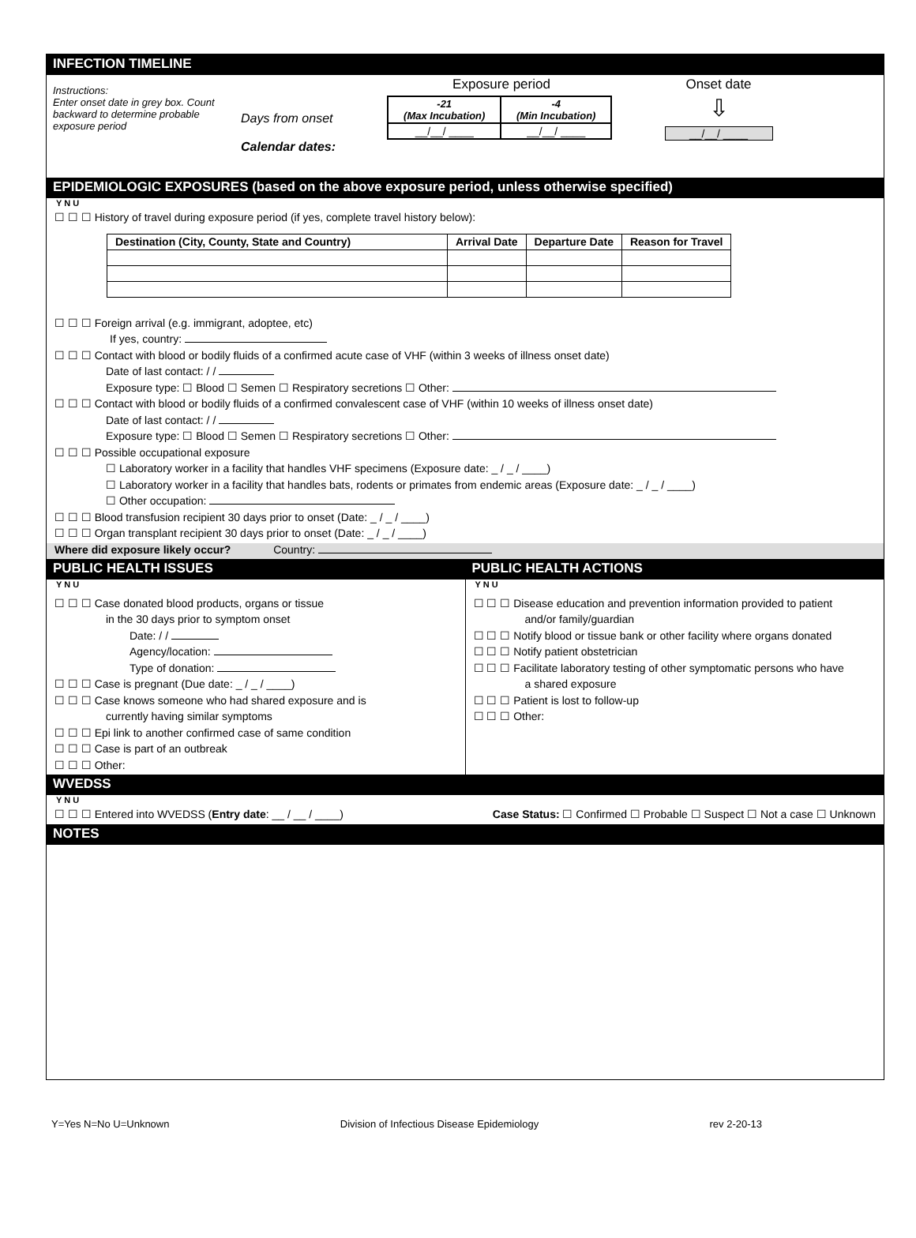INFECTION TIMELINE
Instructions:
Enter onset date in grey box. Count backward to determine probable exposure period
Days from onset
Calendar dates:
Exposure period
| -21 (Max Incubation) | -4 (Min Incubation) |
| __/__/ ____ | __/__/ ____ |
Onset date
⇩
__/__/ ____
EPIDEMIOLOGIC EXPOSURES (based on the above exposure period, unless otherwise specified)
Y N U
☐ ☐ ☐ History of travel during exposure period (if yes, complete travel history below):
| Destination (City, County, State and Country) | Arrival Date | Departure Date | Reason for Travel |
| --- | --- | --- | --- |
☐ ☐ ☐ Foreign arrival (e.g. immigrant, adoptee, etc)
If yes, country:
☐ ☐ ☐ Contact with blood or bodily fluids of a confirmed acute case of VHF (within 3 weeks of illness onset date)
Date of last contact: / /
Exposure type: ☐ Blood ☐ Semen ☐ Respiratory secretions ☐ Other:
☐ ☐ ☐ Contact with blood or bodily fluids of a confirmed convalescent case of VHF (within 10 weeks of illness onset date)
Date of last contact: / /
Exposure type: ☐ Blood ☐ Semen ☐ Respiratory secretions ☐ Other:
☐ ☐ ☐ Possible occupational exposure
☐ Laboratory worker in a facility that handles VHF specimens (Exposure date: _ / _ / ____)
☐ Laboratory worker in a facility that handles bats, rodents or primates from endemic areas (Exposure date: _ / _ / ____)
☐ Other occupation:
☐ ☐ ☐ Blood transfusion recipient 30 days prior to onset (Date: _ / _ / ____)
☐ ☐ ☐ Organ transplant recipient 30 days prior to onset (Date: _ / _ / ____)
Where did exposure likely occur? Country:
PUBLIC HEALTH ISSUES
Y N U
☐ ☐ ☐ Case donated blood products, organs or tissue
in the 30 days prior to symptom onset
Date: / /
Agency/location:
Type of donation:
☐ ☐ ☐ Case is pregnant (Due date: _ / _ / ____)
☐ ☐ ☐ Case knows someone who had shared exposure and is
currently having similar symptoms
☐ ☐ ☐ Epi link to another confirmed case of same condition
☐ ☐ ☐ Case is part of an outbreak
☐ ☐ ☐ Other:
PUBLIC HEALTH ACTIONS
Y N U
☐ ☐ ☐ Disease education and prevention information provided to patient
and/or family/guardian
☐ ☐ ☐ Notify blood or tissue bank or other facility where organs donated
☐ ☐ ☐ Notify patient obstetrician
☐ ☐ ☐ Facilitate laboratory testing of other symptomatic persons who have
a shared exposure
☐ ☐ ☐ Patient is lost to follow-up
☐ ☐ ☐ Other:
WVEDSS
Y N U
☐ ☐ ☐ Entered into WVEDSS (Entry date: __ / __ / ____) Case Status: ☐ Confirmed ☐ Probable ☐ Suspect ☐ Not a case ☐ Unknown
NOTES
Y=Yes N=No U=Unknown Division of Infectious Disease Epidemiology rev 2-20-13